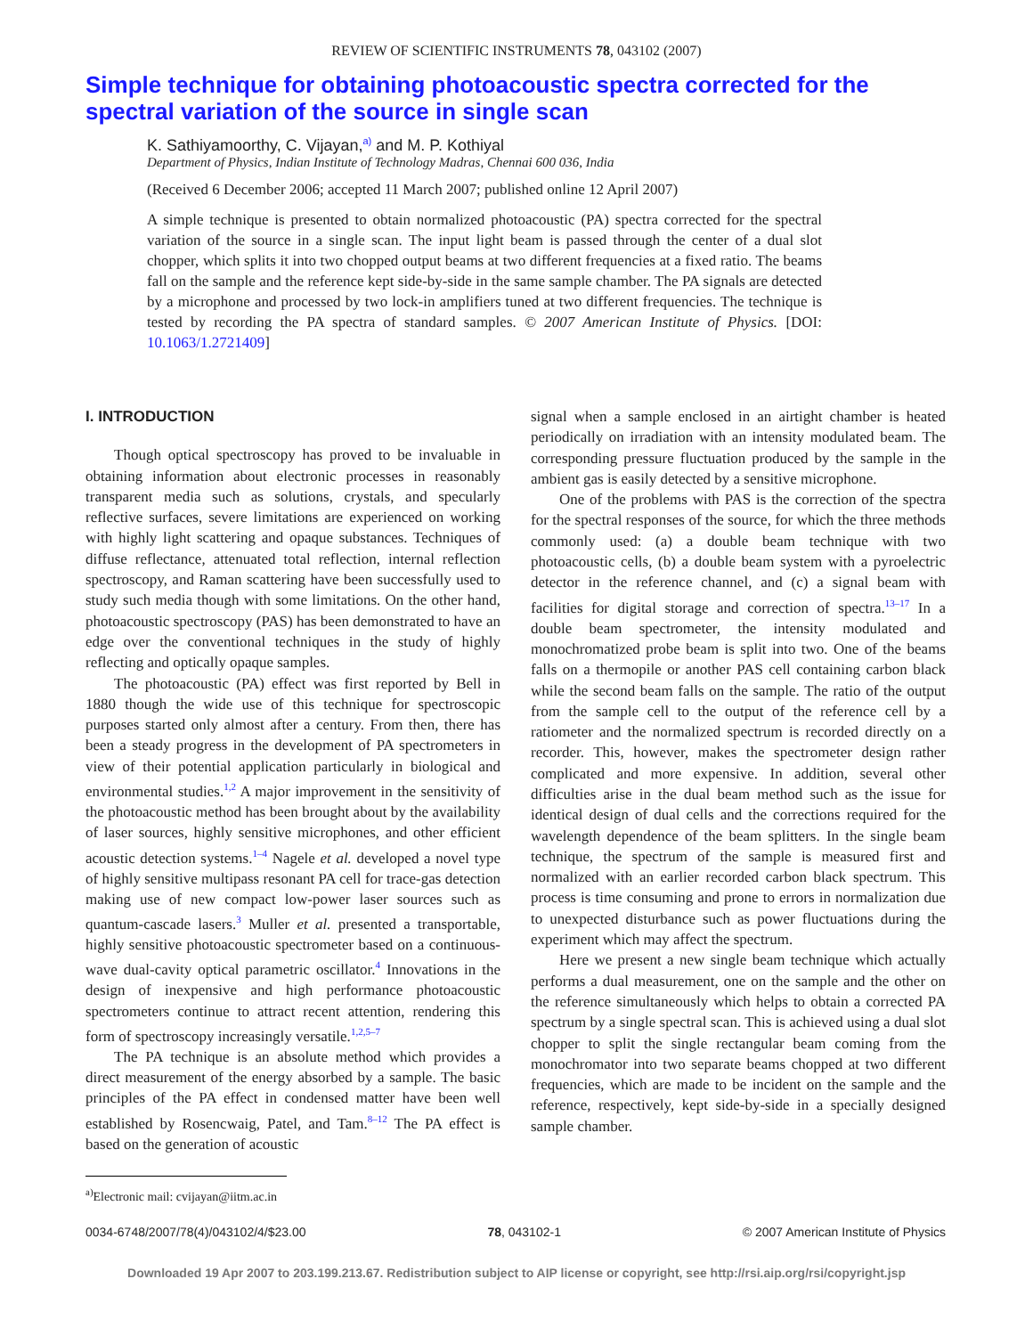REVIEW OF SCIENTIFIC INSTRUMENTS 78, 043102 (2007)
Simple technique for obtaining photoacoustic spectra corrected for the spectral variation of the source in single scan
K. Sathiyamoorthy, C. Vijayan,<sup>a)</sup> and M. P. Kothiyal
Department of Physics, Indian Institute of Technology Madras, Chennai 600 036, India
(Received 6 December 2006; accepted 11 March 2007; published online 12 April 2007)
A simple technique is presented to obtain normalized photoacoustic (PA) spectra corrected for the spectral variation of the source in a single scan. The input light beam is passed through the center of a dual slot chopper, which splits it into two chopped output beams at two different frequencies at a fixed ratio. The beams fall on the sample and the reference kept side-by-side in the same sample chamber. The PA signals are detected by a microphone and processed by two lock-in amplifiers tuned at two different frequencies. The technique is tested by recording the PA spectra of standard samples. © 2007 American Institute of Physics. [DOI: 10.1063/1.2721409]
I. INTRODUCTION
Though optical spectroscopy has proved to be invaluable in obtaining information about electronic processes in reasonably transparent media such as solutions, crystals, and specularly reflective surfaces, severe limitations are experienced on working with highly light scattering and opaque substances. Techniques of diffuse reflectance, attenuated total reflection, internal reflection spectroscopy, and Raman scattering have been successfully used to study such media though with some limitations. On the other hand, photoacoustic spectroscopy (PAS) has been demonstrated to have an edge over the conventional techniques in the study of highly reflecting and optically opaque samples.
The photoacoustic (PA) effect was first reported by Bell in 1880 though the wide use of this technique for spectroscopic purposes started only almost after a century. From then, there has been a steady progress in the development of PA spectrometers in view of their potential application particularly in biological and environmental studies.<sup>1,2</sup> A major improvement in the sensitivity of the photoacoustic method has been brought about by the availability of laser sources, highly sensitive microphones, and other efficient acoustic detection systems.<sup>1–4</sup> Nagele et al. developed a novel type of highly sensitive multipass resonant PA cell for trace-gas detection making use of new compact low-power laser sources such as quantum-cascade lasers.<sup>3</sup> Muller et al. presented a transportable, highly sensitive photoacoustic spectrometer based on a continuous-wave dual-cavity optical parametric oscillator.<sup>4</sup> Innovations in the design of inexpensive and high performance photoacoustic spectrometers continue to attract recent attention, rendering this form of spectroscopy increasingly versatile.<sup>1,2,5–7</sup>
The PA technique is an absolute method which provides a direct measurement of the energy absorbed by a sample. The basic principles of the PA effect in condensed matter have been well established by Rosencwaig, Patel, and Tam.<sup>8–12</sup> The PA effect is based on the generation of acoustic
<sup>a)</sup> Electronic mail: cvijayan@iitm.ac.in
signal when a sample enclosed in an airtight chamber is heated periodically on irradiation with an intensity modulated beam. The corresponding pressure fluctuation produced by the sample in the ambient gas is easily detected by a sensitive microphone.
One of the problems with PAS is the correction of the spectra for the spectral responses of the source, for which the three methods commonly used: (a) a double beam technique with two photoacoustic cells, (b) a double beam system with a pyroelectric detector in the reference channel, and (c) a signal beam with facilities for digital storage and correction of spectra.<sup>13–17</sup> In a double beam spectrometer, the intensity modulated and monochromatized probe beam is split into two. One of the beams falls on a thermopile or another PAS cell containing carbon black while the second beam falls on the sample. The ratio of the output from the sample cell to the output of the reference cell by a ratiometer and the normalized spectrum is recorded directly on a recorder. This, however, makes the spectrometer design rather complicated and more expensive. In addition, several other difficulties arise in the dual beam method such as the issue for identical design of dual cells and the corrections required for the wavelength dependence of the beam splitters. In the single beam technique, the spectrum of the sample is measured first and normalized with an earlier recorded carbon black spectrum. This process is time consuming and prone to errors in normalization due to unexpected disturbance such as power fluctuations during the experiment which may affect the spectrum.
Here we present a new single beam technique which actually performs a dual measurement, one on the sample and the other on the reference simultaneously which helps to obtain a corrected PA spectrum by a single spectral scan. This is achieved using a dual slot chopper to split the single rectangular beam coming from the monochromator into two separate beams chopped at two different frequencies, which are made to be incident on the sample and the reference, respectively, kept side-by-side in a specially designed sample chamber.
0034-6748/2007/78(4)/043102/4/$23.00 78, 043102-1 © 2007 American Institute of Physics
Downloaded 19 Apr 2007 to 203.199.213.67. Redistribution subject to AIP license or copyright, see http://rsi.aip.org/rsi/copyright.jsp